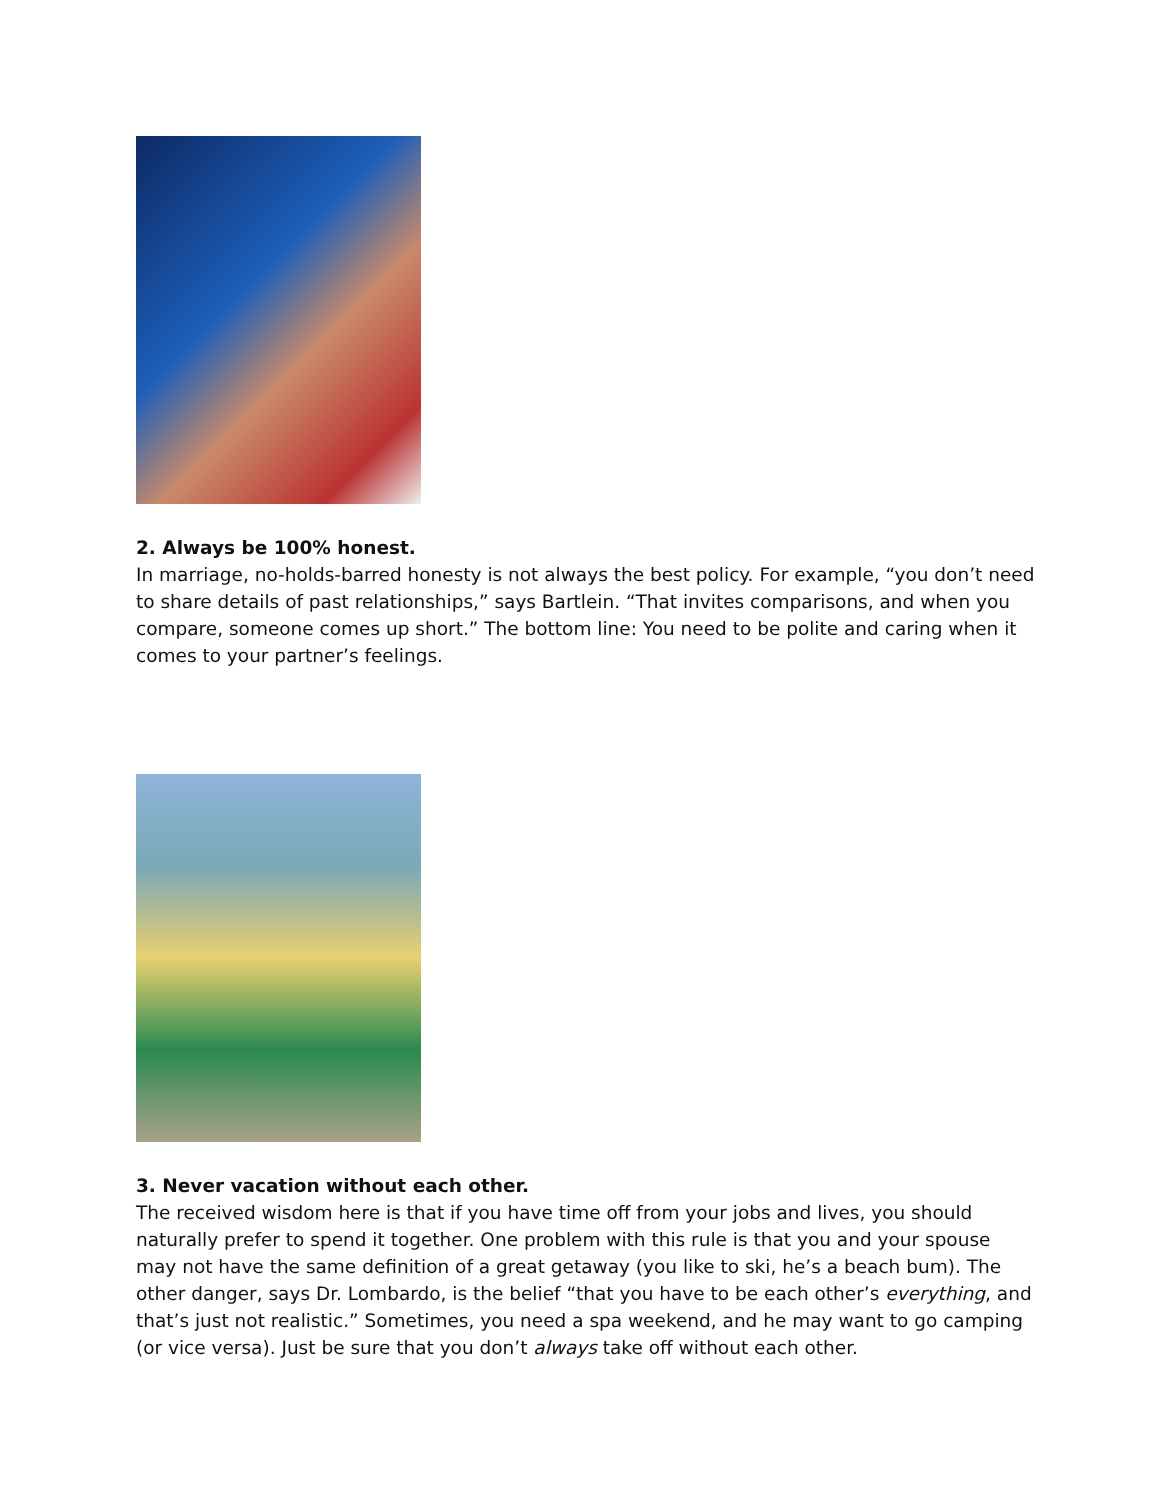2. Always be 100% honest.
In marriage, no-holds-barred honesty is not always the best policy. For example, “you don’t need to share details of past relationships,” says Bartlein. “That invites comparisons, and when you compare, someone comes up short.” The bottom line: You need to be polite and caring when it comes to your partner’s feelings.
3. Never vacation without each other.
The received wisdom here is that if you have time off from your jobs and lives, you should naturally prefer to spend it together. One problem with this rule is that you and your spouse may not have the same definition of a great getaway (you like to ski, he’s a beach bum). The other danger, says Dr. Lombardo, is the belief “that you have to be each other’s everything, and that’s just not realistic.” Sometimes, you need a spa weekend, and he may want to go camping (or vice versa). Just be sure that you don’t always take off without each other.